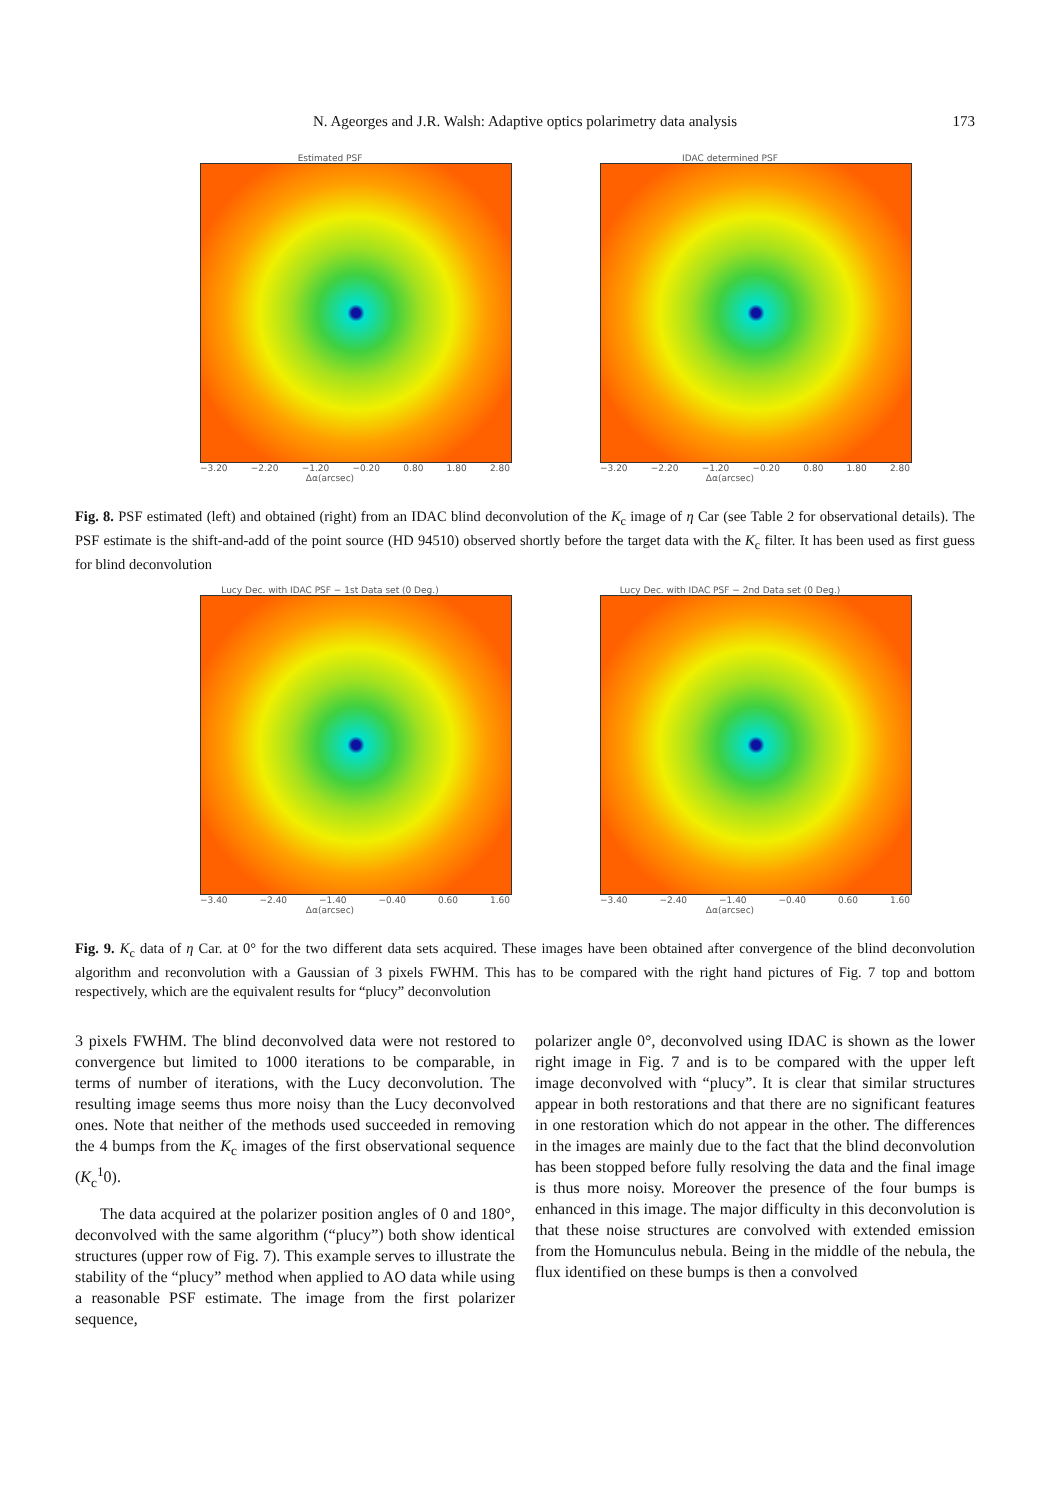N. Ageorges and J.R. Walsh: Adaptive optics polarimetry data analysis
173
Estimated PSF
−3.20 −2.20 −1.20 −0.20 0.80 1.80 2.80
Δα(arcsec)
IDAC determined PSF
−3.20 −2.20 −1.20 −0.20 0.80 1.80 2.80
Δα(arcsec)
Fig. 8. PSF estimated (left) and obtained (right) from an IDAC blind deconvolution of the K<sub>c</sub> image of η Car (see Table 2 for observational details). The PSF estimate is the shift-and-add of the point source (HD 94510) observed shortly before the target data with the K<sub>c</sub> filter. It has been used as first guess for blind deconvolution
Lucy Dec. with IDAC PSF − 1st Data set (0 Deg.)
−3.40 −2.40 −1.40 −0.40 0.60 1.60
Δα(arcsec)
Lucy Dec. with IDAC PSF − 2nd Data set (0 Deg.)
−3.40 −2.40 −1.40 −0.40 0.60 1.60
Δα(arcsec)
Fig. 9. K<sub>c</sub> data of η Car. at 0° for the two different data sets acquired. These images have been obtained after convergence of the blind deconvolution algorithm and reconvolution with a Gaussian of 3 pixels FWHM. This has to be compared with the right hand pictures of Fig. 7 top and bottom respectively, which are the equivalent results for “plucy” deconvolution
3 pixels FWHM. The blind deconvolved data were not restored to convergence but limited to 1000 iterations to be comparable, in terms of number of iterations, with the Lucy deconvolution. The resulting image seems thus more noisy than the Lucy deconvolved ones. Note that neither of the methods used succeeded in removing the 4 bumps from the K<sub>c</sub> images of the first observational sequence (K<sub>c</sub><sup>1</sup>0).
The data acquired at the polarizer position angles of 0 and 180°, deconvolved with the same algorithm (“plucy”) both show identical structures (upper row of Fig. 7). This example serves to illustrate the stability of the “plucy” method when applied to AO data while using a reasonable PSF estimate. The image from the first polarizer sequence,
polarizer angle 0°, deconvolved using IDAC is shown as the lower right image in Fig. 7 and is to be compared with the upper left image deconvolved with “plucy”. It is clear that similar structures appear in both restorations and that there are no significant features in one restoration which do not appear in the other. The differences in the images are mainly due to the fact that the blind deconvolution has been stopped before fully resolving the data and the final image is thus more noisy. Moreover the presence of the four bumps is enhanced in this image. The major difficulty in this deconvolution is that these noise structures are convolved with extended emission from the Homunculus nebula. Being in the middle of the nebula, the flux identified on these bumps is then a convolved